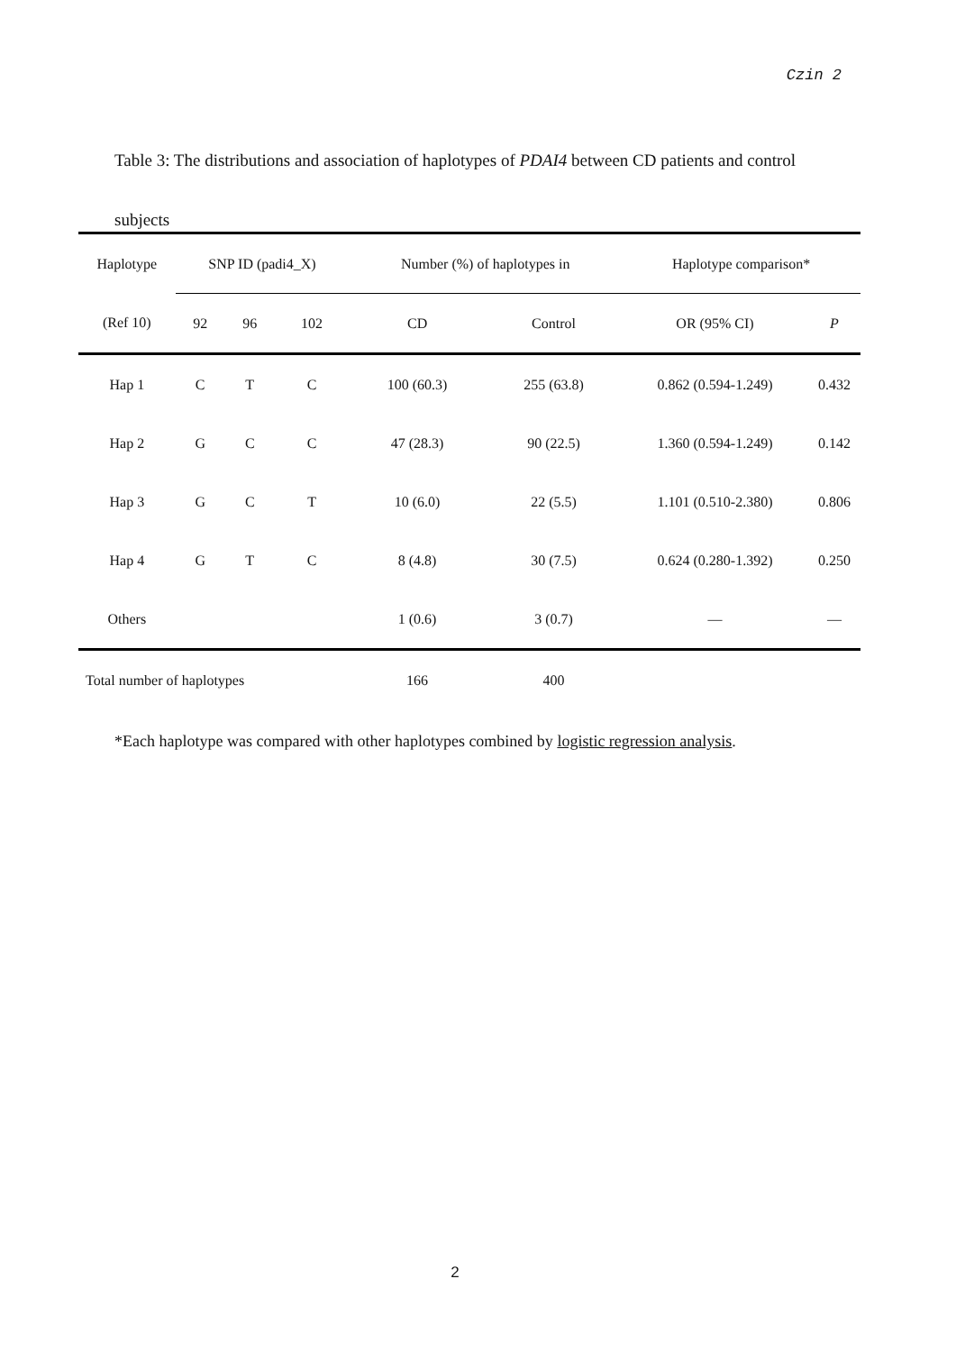Czin 2
Table 3: The distributions and association of haplotypes of PDAI4 between CD patients and control subjects
| Haplotype | SNP ID (padi4_X) | | | Number (%) of haplotypes in | | Haplotype comparison* | |
| --- | --- | --- | --- | --- | --- | --- | --- |
| (Ref 10) | 92 | 96 | 102 | CD | Control | OR (95% CI) | P |
| Hap 1 | C | T | C | 100 (60.3) | 255 (63.8) | 0.862 (0.594-1.249) | 0.432 |
| Hap 2 | G | C | C | 47 (28.3) | 90 (22.5) | 1.360 (0.594-1.249) | 0.142 |
| Hap 3 | G | C | T | 10 (6.0) | 22 (5.5) | 1.101 (0.510-2.380) | 0.806 |
| Hap 4 | G | T | C | 8 (4.8) | 30 (7.5) | 0.624 (0.280-1.392) | 0.250 |
| Others | | | | 1 (0.6) | 3 (0.7) | — | — |
| Total number of haplotypes | | | | 166 | 400 | | |
*Each haplotype was compared with other haplotypes combined by logistic regression analysis.
2